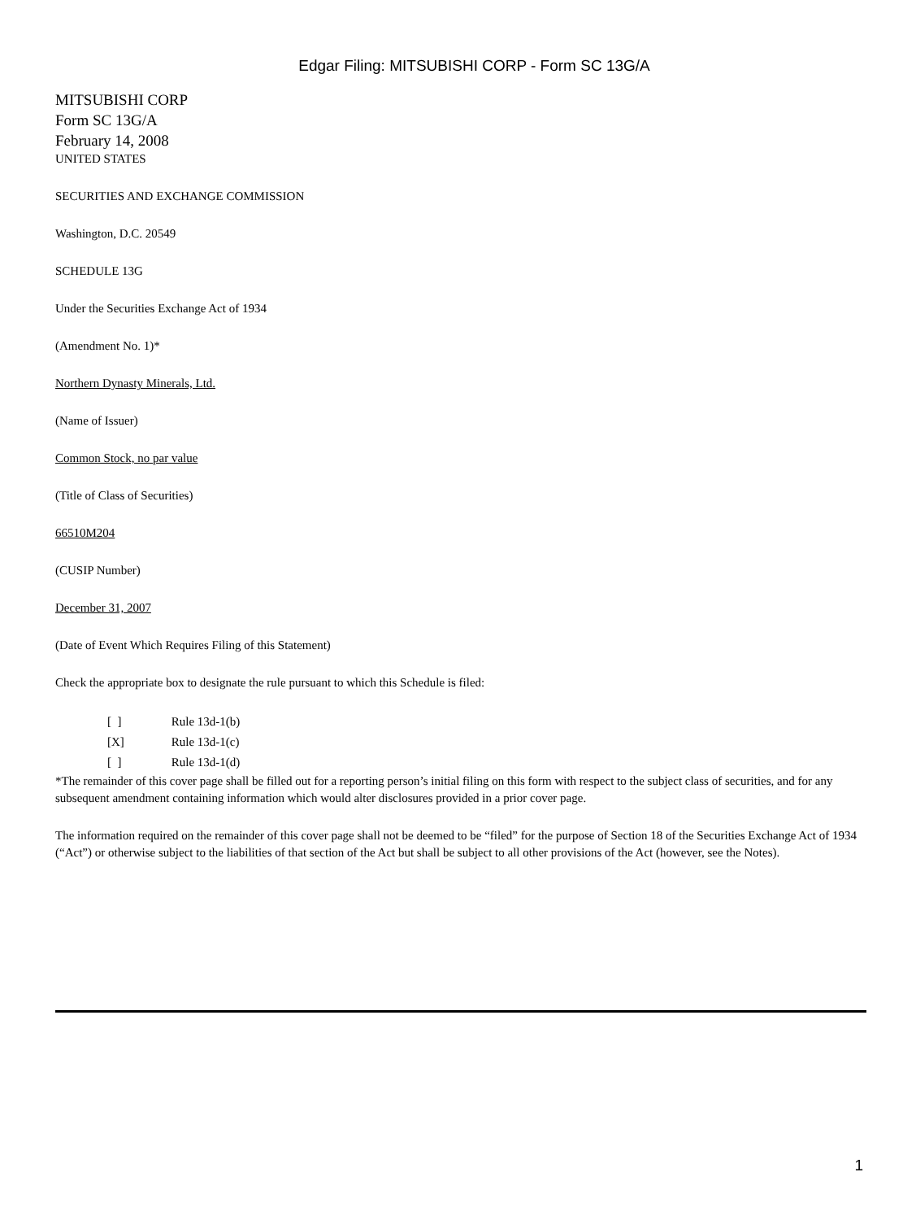Edgar Filing: MITSUBISHI CORP - Form SC 13G/A
MITSUBISHI CORP
Form SC 13G/A
February 14, 2008
UNITED STATES
SECURITIES AND EXCHANGE COMMISSION
Washington, D.C. 20549
SCHEDULE 13G
Under the Securities Exchange Act of 1934
(Amendment No. 1)*
Northern Dynasty Minerals, Ltd.
(Name of Issuer)
Common Stock, no par value
(Title of Class of Securities)
66510M204
(CUSIP Number)
December 31, 2007
(Date of Event Which Requires Filing of this Statement)
Check the appropriate box to designate the rule pursuant to which this Schedule is filed:
[ ] Rule 13d-1(b)
[X] Rule 13d-1(c)
[ ] Rule 13d-1(d)
*The remainder of this cover page shall be filled out for a reporting person’s initial filing on this form with respect to the subject class of securities, and for any subsequent amendment containing information which would alter disclosures provided in a prior cover page.
The information required on the remainder of this cover page shall not be deemed to be “filed” for the purpose of Section 18 of the Securities Exchange Act of 1934 (“Act”) or otherwise subject to the liabilities of that section of the Act but shall be subject to all other provisions of the Act (however, see the Notes).
1